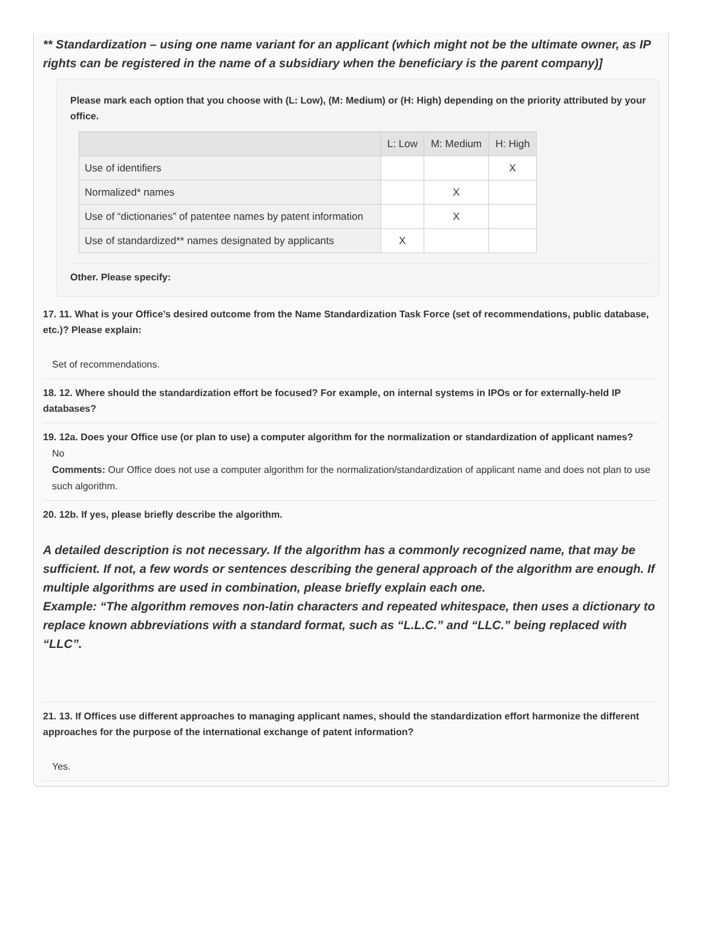** Standardization – using one name variant for an applicant (which might not be the ultimate owner, as IP rights can be registered in the name of a subsidiary when the beneficiary is the parent company)]
Please mark each option that you choose with (L: Low), (M: Medium) or (H: High) depending on the priority attributed by your office.
| | L: Low | M: Medium | H: High |
| --- | --- | --- | --- |
| Use of identifiers | | | X |
| Normalized* names | | X | |
| Use of “dictionaries” of patentee names by patent information | | X | |
| Use of standardized** names designated by applicants | X | | |
Other. Please specify:
17. 11. What is your Office’s desired outcome from the Name Standardization Task Force (set of recommendations, public database, etc.)? Please explain:
Set of recommendations.
18. 12. Where should the standardization effort be focused? For example, on internal systems in IPOs or for externally-held IP databases?
19. 12a. Does your Office use (or plan to use) a computer algorithm for the normalization or standardization of applicant names?
No
Comments: Our Office does not use a computer algorithm for the normalization/standardization of applicant name and does not plan to use such algorithm.
20. 12b. If yes, please briefly describe the algorithm.
A detailed description is not necessary. If the algorithm has a commonly recognized name, that may be sufficient. If not, a few words or sentences describing the general approach of the algorithm are enough. If multiple algorithms are used in combination, please briefly explain each one.
Example: “The algorithm removes non-latin characters and repeated whitespace, then uses a dictionary to replace known abbreviations with a standard format, such as “L.L.C.” and “LLC.” being replaced with “LLC”.
21. 13. If Offices use different approaches to managing applicant names, should the standardization effort harmonize the different approaches for the purpose of the international exchange of patent information?
Yes.